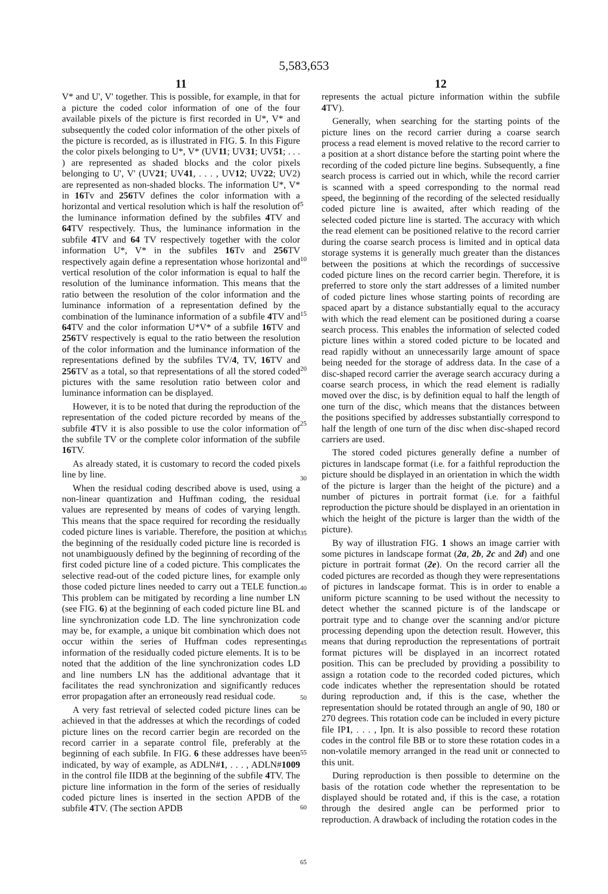5,583,653
11
V* and U', V' together. This is possible, for example, in that for a picture the coded color information of one of the four available pixels of the picture is first recorded in U*, V* and subsequently the coded color information of the other pixels of the picture is recorded, as is illustrated in FIG. 5. In this Figure the color pixels belonging to U*, V* (UV11; UV31; UV51; . . . ) are represented as shaded blocks and the color pixels belonging to U', V' (UV21; UV41, . . . , UV12; UV22; UV2) are represented as non-shaded blocks. The information U*, V* in 16 Tv and 256 TV defines the color information with a horizontal and vertical resolution which is half the resolution of the luminance information defined by the subfiles 4 TV and 64 TV respectively. Thus, the luminance information in the subfile 4 TV and 64 TV respectively together with the color information U*, V* in the subfiles 16 Tv and 256 TV respectively again define a representation whose horizontal and vertical resolution of the color information is equal to half the resolution of the luminance information. This means that the ratio between the resolution of the color information and the luminance information of a representation defined by the combination of the luminance information of a subfile 4 TV and 64 TV and the color information U*V* of a subfile 16 TV and 256 TV respectively is equal to the ratio between the resolution of the color information and the luminance information of the representations defined by the subfiles TV/4, TV, 16 TV and 256 TV as a total, so that representations of all the stored coded pictures with the same resolution ratio between color and luminance information can be displayed.
However, it is to be noted that during the reproduction of the representation of the coded picture recorded by means of the subfile 4 TV it is also possible to use the color information of the subfile TV or the complete color information of the subfile 16 TV.
As already stated, it is customary to record the coded pixels line by line.
When the residual coding described above is used, using a non-linear quantization and Huffman coding, the residual values are represented by means of codes of varying length. This means that the space required for recording the residually coded picture lines is variable. Therefore, the position at which the beginning of the residually coded picture line is recorded is not unambiguously defined by the beginning of recording of the first coded picture line of a coded picture. This complicates the selective read-out of the coded picture lines, for example only those coded picture lines needed to carry out a TELE function. This problem can be mitigated by recording a line number LN (see FIG. 6) at the beginning of each coded picture line BL and line synchronization code LD. The line synchronization code may be, for example, a unique bit combination which does not occur within the series of Huffman codes representing information of the residually coded picture elements. It is to be noted that the addition of the line synchronization codes LD and line numbers LN has the additional advantage that it facilitates the read synchronization and significantly reduces error propagation after an erroneously read residual code.
A very fast retrieval of selected coded picture lines can be achieved in that the addresses at which the recordings of coded picture lines on the record carrier begin are recorded on the record carrier in a separate control file, preferably at the beginning of each subfile. In FIG. 6 these addresses have been indicated, by way of example, as ADLN#1, . . . , ADLN#1009 in the control file IIDB at the beginning of the subfile 4 TV. The picture line information in the form of the series of residually coded picture lines is inserted in the section APDB of the subfile 4 TV. (The section APDB
5
10
15
20
25
30
35
40
45
50
55
60
65
12
represents the actual picture information within the subfile 4 TV).
Generally, when searching for the starting points of the picture lines on the record carrier during a coarse search process a read element is moved relative to the record carrier to a position at a short distance before the starting point where the recording of the coded picture line begins. Subsequently, a fine search process is carried out in which, while the record carrier is scanned with a speed corresponding to the normal read speed, the beginning of the recording of the selected residually coded picture line is awaited, after which reading of the selected coded picture line is started. The accuracy with which the read element can be positioned relative to the record carrier during the coarse search process is limited and in optical data storage systems it is generally much greater than the distances between the positions at which the recordings of successive coded picture lines on the record carrier begin. Therefore, it is preferred to store only the start addresses of a limited number of coded picture lines whose starting points of recording are spaced apart by a distance substantially equal to the accuracy with which the read element can be positioned during a coarse search process. This enables the information of selected coded picture lines within a stored coded picture to be located and read rapidly without an unnecessarily large amount of space being needed for the storage of address data. In the case of a disc-shaped record carrier the average search accuracy during a coarse search process, in which the read element is radially moved over the disc, is by definition equal to half the length of one turn of the disc, which means that the distances between the positions specified by addresses substantially correspond to half the length of one turn of the disc when disc-shaped record carriers are used.
The stored coded pictures generally define a number of pictures in landscape format (i.e. for a faithful reproduction the picture should be displayed in an orientation in which the width of the picture is larger than the height of the picture) and a number of pictures in portrait format (i.e. for a faithful reproduction the picture should be displayed in an orientation in which the height of the picture is larger than the width of the picture).
By way of illustration FIG. 1 shows an image carrier with some pictures in landscape format (2a, 2b, 2c and 2d) and one picture in portrait format (2e). On the record carrier all the coded pictures are recorded as though they were representations of pictures in landscape format. This is in order to enable a uniform picture scanning to be used without the necessity to detect whether the scanned picture is of the landscape or portrait type and to change over the scanning and/or picture processing depending upon the detection result. However, this means that during reproduction the representations of portrait format pictures will be displayed in an incorrect rotated position. This can be precluded by providing a possibility to assign a rotation code to the recorded coded pictures, which code indicates whether the representation should be rotated during reproduction and, if this is the case, whether the representation should be rotated through an angle of 90, 180 or 270 degrees. This rotation code can be included in every picture file IP1, . . . , Ipn. It is also possible to record these rotation codes in the control file BB or to store these rotation codes in a non-volatile memory arranged in the read unit or connected to this unit.
During reproduction is then possible to determine on the basis of the rotation code whether the representation to be displayed should be rotated and, if this is the case, a rotation through the desired angle can be performed prior to reproduction. A drawback of including the rotation codes in the